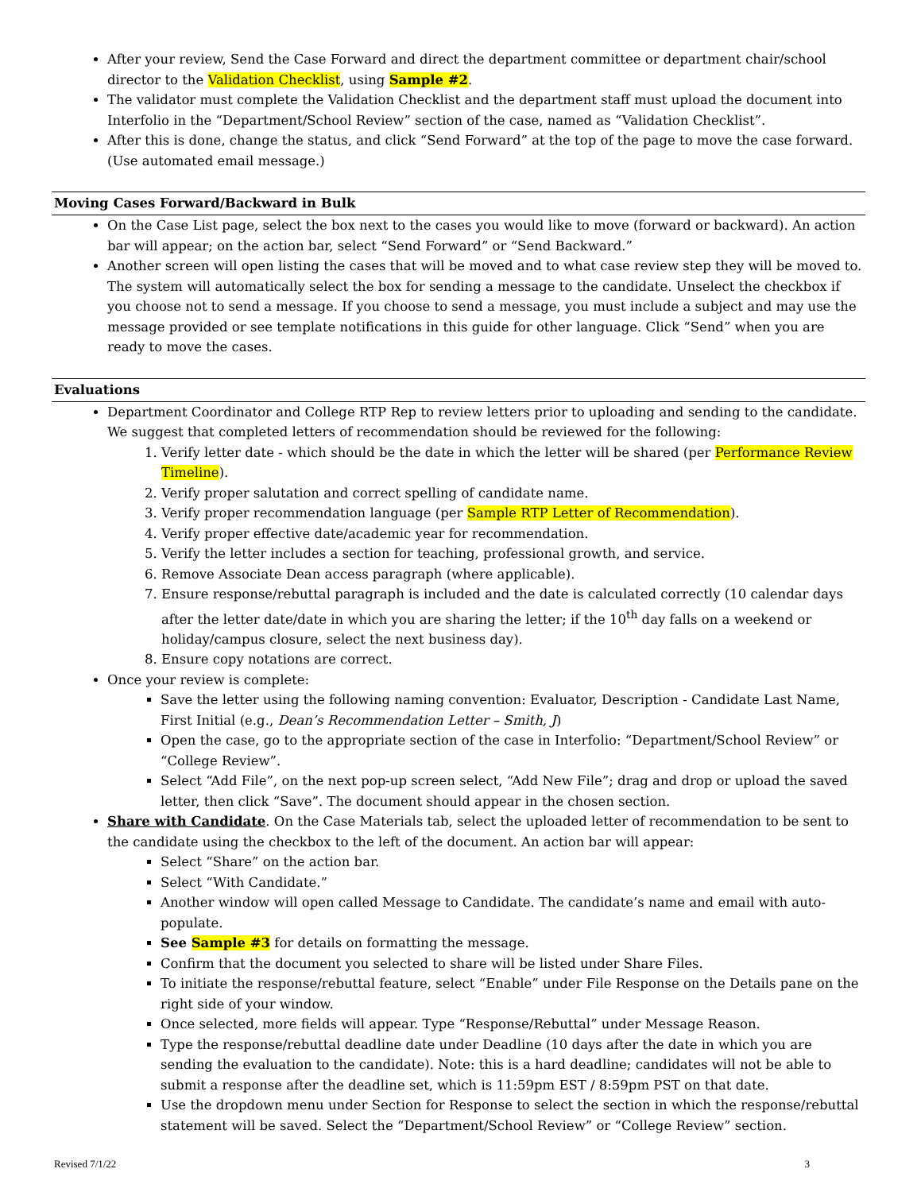After your review, Send the Case Forward and direct the department committee or department chair/school director to the Validation Checklist, using Sample #2.
The validator must complete the Validation Checklist and the department staff must upload the document into Interfolio in the “Department/School Review” section of the case, named as “Validation Checklist”.
After this is done, change the status, and click “Send Forward” at the top of the page to move the case forward. (Use automated email message.)
Moving Cases Forward/Backward in Bulk
On the Case List page, select the box next to the cases you would like to move (forward or backward). An action bar will appear; on the action bar, select “Send Forward” or “Send Backward.”
Another screen will open listing the cases that will be moved and to what case review step they will be moved to. The system will automatically select the box for sending a message to the candidate. Unselect the checkbox if you choose not to send a message. If you choose to send a message, you must include a subject and may use the message provided or see template notifications in this guide for other language. Click “Send” when you are ready to move the cases.
Evaluations
Department Coordinator and College RTP Rep to review letters prior to uploading and sending to the candidate. We suggest that completed letters of recommendation should be reviewed for the following:
1. Verify letter date - which should be the date in which the letter will be shared (per Performance Review Timeline).
2. Verify proper salutation and correct spelling of candidate name.
3. Verify proper recommendation language (per Sample RTP Letter of Recommendation).
4. Verify proper effective date/academic year for recommendation.
5. Verify the letter includes a section for teaching, professional growth, and service.
6. Remove Associate Dean access paragraph (where applicable).
7. Ensure response/rebuttal paragraph is included and the date is calculated correctly (10 calendar days after the letter date/date in which you are sharing the letter; if the 10<sup>th</sup> day falls on a weekend or holiday/campus closure, select the next business day).
8. Ensure copy notations are correct.
Once your review is complete:
Save the letter using the following naming convention: Evaluator, Description - Candidate Last Name, First Initial (e.g., Dean’s Recommendation Letter – Smith, J)
Open the case, go to the appropriate section of the case in Interfolio: “Department/School Review” or “College Review”.
Select “Add File”, on the next pop-up screen select, “Add New File”; drag and drop or upload the saved letter, then click “Save”. The document should appear in the chosen section.
Share with Candidate. On the Case Materials tab, select the uploaded letter of recommendation to be sent to the candidate using the checkbox to the left of the document. An action bar will appear:
Select “Share” on the action bar.
Select “With Candidate.”
Another window will open called Message to Candidate. The candidate’s name and email with auto-populate.
See Sample #3 for details on formatting the message.
Confirm that the document you selected to share will be listed under Share Files.
To initiate the response/rebuttal feature, select “Enable” under File Response on the Details pane on the right side of your window.
Once selected, more fields will appear. Type “Response/Rebuttal” under Message Reason.
Type the response/rebuttal deadline date under Deadline (10 days after the date in which you are sending the evaluation to the candidate). Note: this is a hard deadline; candidates will not be able to submit a response after the deadline set, which is 11:59pm EST / 8:59pm PST on that date.
Use the dropdown menu under Section for Response to select the section in which the response/rebuttal statement will be saved. Select the “Department/School Review” or “College Review” section.
Revised 7/1/22 3